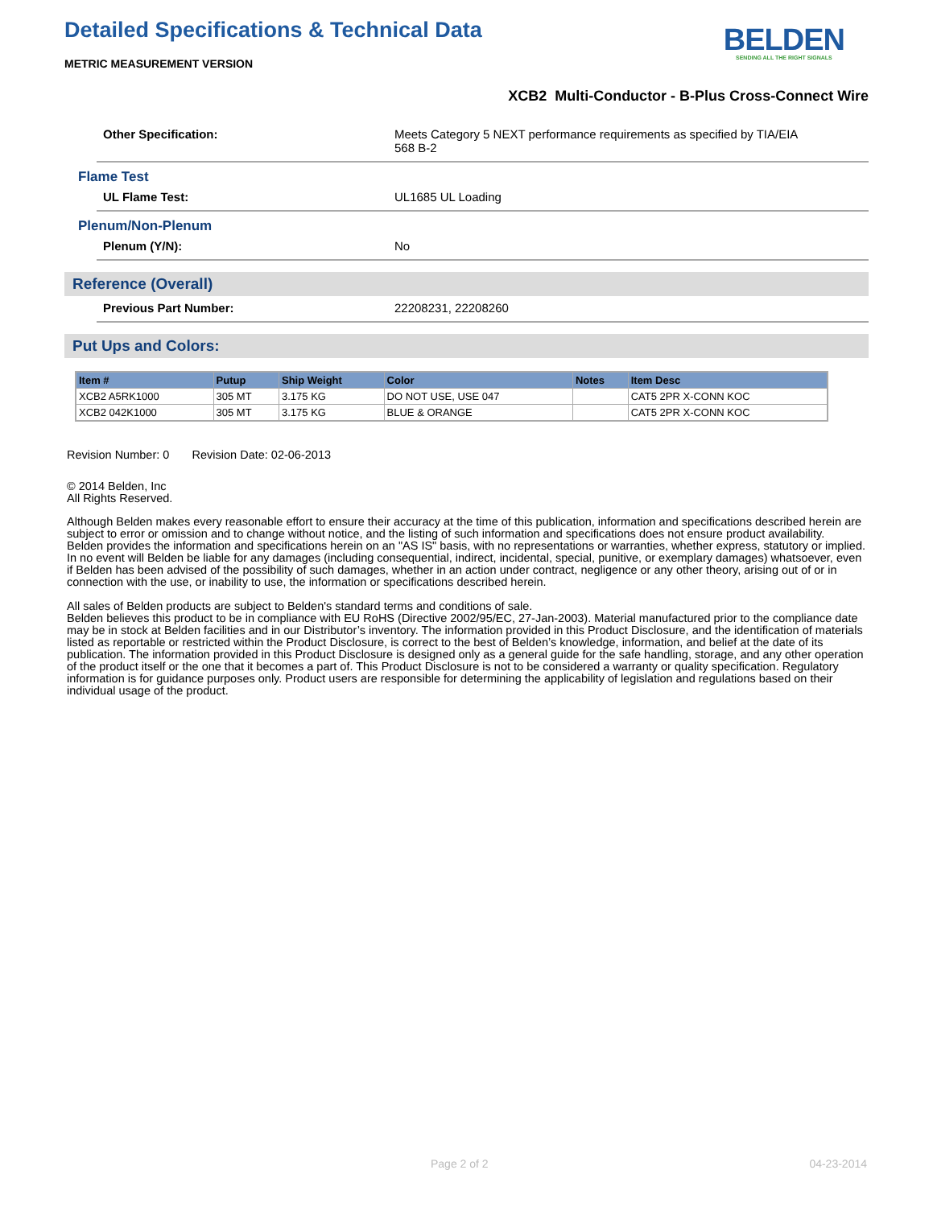Detailed Specifications & Technical Data
METRIC MEASUREMENT VERSION
BELDEN
SENDING ALL THE RIGHT SIGNALS
XCB2 Multi-Conductor - B-Plus Cross-Connect Wire
Other Specification: Meets Category 5 NEXT performance requirements as specified by TIA/EIA
568 B-2
Flame Test
UL Flame Test: UL1685 UL Loading
Plenum/Non-Plenum
Plenum (Y/N): No
Reference (Overall)
Previous Part Number: 22208231, 22208260
Put Ups and Colors:
| Item # | Putup | Ship Weight | Color | Notes | Item Desc |
| --- | --- | --- | --- | --- | --- |
| XCB2 A5RK1000 | 305 MT | 3.175 KG | DO NOT USE, USE 047 | | CAT5 2PR X-CONN KOC |
| XCB2 042K1000 | 305 MT | 3.175 KG | BLUE & ORANGE | | CAT5 2PR X-CONN KOC |
Revision Number: 0 Revision Date: 02-06-2013
© 2014 Belden, Inc
All Rights Reserved.
Although Belden makes every reasonable effort to ensure their accuracy at the time of this publication, information and specifications described herein are subject to error or omission and to change without notice, and the listing of such information and specifications does not ensure product availability.
Belden provides the information and specifications herein on an "AS IS" basis, with no representations or warranties, whether express, statutory or implied. In no event will Belden be liable for any damages (including consequential, indirect, incidental, special, punitive, or exemplary damages) whatsoever, even if Belden has been advised of the possibility of such damages, whether in an action under contract, negligence or any other theory, arising out of or in connection with the use, or inability to use, the information or specifications described herein.
All sales of Belden products are subject to Belden's standard terms and conditions of sale.
Belden believes this product to be in compliance with EU RoHS (Directive 2002/95/EC, 27-Jan-2003). Material manufactured prior to the compliance date may be in stock at Belden facilities and in our Distributor’s inventory. The information provided in this Product Disclosure, and the identification of materials listed as reportable or restricted within the Product Disclosure, is correct to the best of Belden’s knowledge, information, and belief at the date of its publication. The information provided in this Product Disclosure is designed only as a general guide for the safe handling, storage, and any other operation of the product itself or the one that it becomes a part of. This Product Disclosure is not to be considered a warranty or quality specification. Regulatory information is for guidance purposes only. Product users are responsible for determining the applicability of legislation and regulations based on their individual usage of the product.
Page 2 of 2 04-23-2014